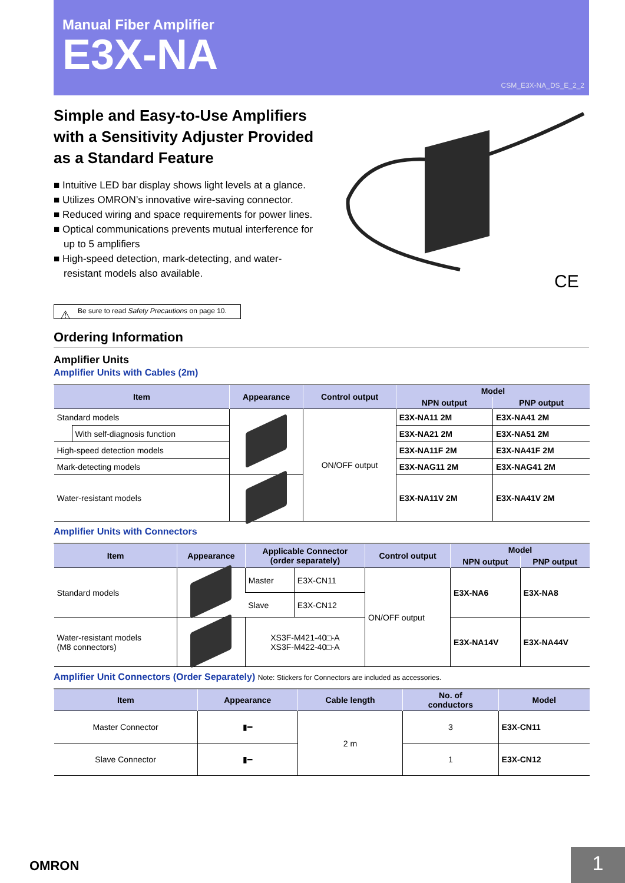Manual Fiber Amplifier
E3X-NA
CSM_E3X-NA_DS_E_2_2
Simple and Easy-to-Use Amplifiers with a Sensitivity Adjuster Provided as a Standard Feature
CE
■ Intuitive LED bar display shows light levels at a glance.
■ Utilizes OMRON’s innovative wire-saving connector.
■ Reduced wiring and space requirements for power lines.
■ Optical communications prevents mutual interference for up to 5 amplifiers
■ High-speed detection, mark-detecting, and water-resistant models also available.
⚠ Be sure to read Safety Precautions on page 10.
Ordering Information
Amplifier Units
Amplifier Units with Cables (2m)
| Item | | Appearance | Control output | Model | |
| --- | --- | --- | --- | --- | --- |
| | | | | NPN output | PNP output |
| Standard models | | | ON/OFF output | E3X-NA11 2M | E3X-NA41 2M |
| | With self-diagnosis function | | | E3X-NA21 2M | E3X-NA51 2M |
| High-speed detection models | | | | E3X-NA11F 2M | E3X-NA41F 2M |
| Mark-detecting models | | | | E3X-NAG11 2M | E3X-NAG41 2M |
| Water-resistant models | | | | E3X-NA11V 2M | E3X-NA41V 2M |
Amplifier Units with Connectors
| Item | Appearance | Applicable Connector (order separately) | | Control output | Model | |
| --- | --- | --- | --- | --- | --- | --- |
| | | | | | NPN output | PNP output |
| Standard models | | Master | E3X-CN11 | ON/OFF output | E3X-NA6 | E3X-NA8 |
| | | Slave | E3X-CN12 | | | |
| Water-resistant models (M8 connectors) | | XS3F-M421-40□-A XS3F-M422-40□-A | | | E3X-NA14V | E3X-NA44V |
Amplifier Unit Connectors (Order Separately) Note: Stickers for Connectors are included as accessories.
| Item | Appearance | Cable length | No. of conductors | Model |
| --- | --- | --- | --- | --- |
| Master Connector | ▮━ | 2 m | 3 | E3X-CN11 |
| Slave Connector | ▮━ | | 1 | E3X-CN12 |
OMRON 1